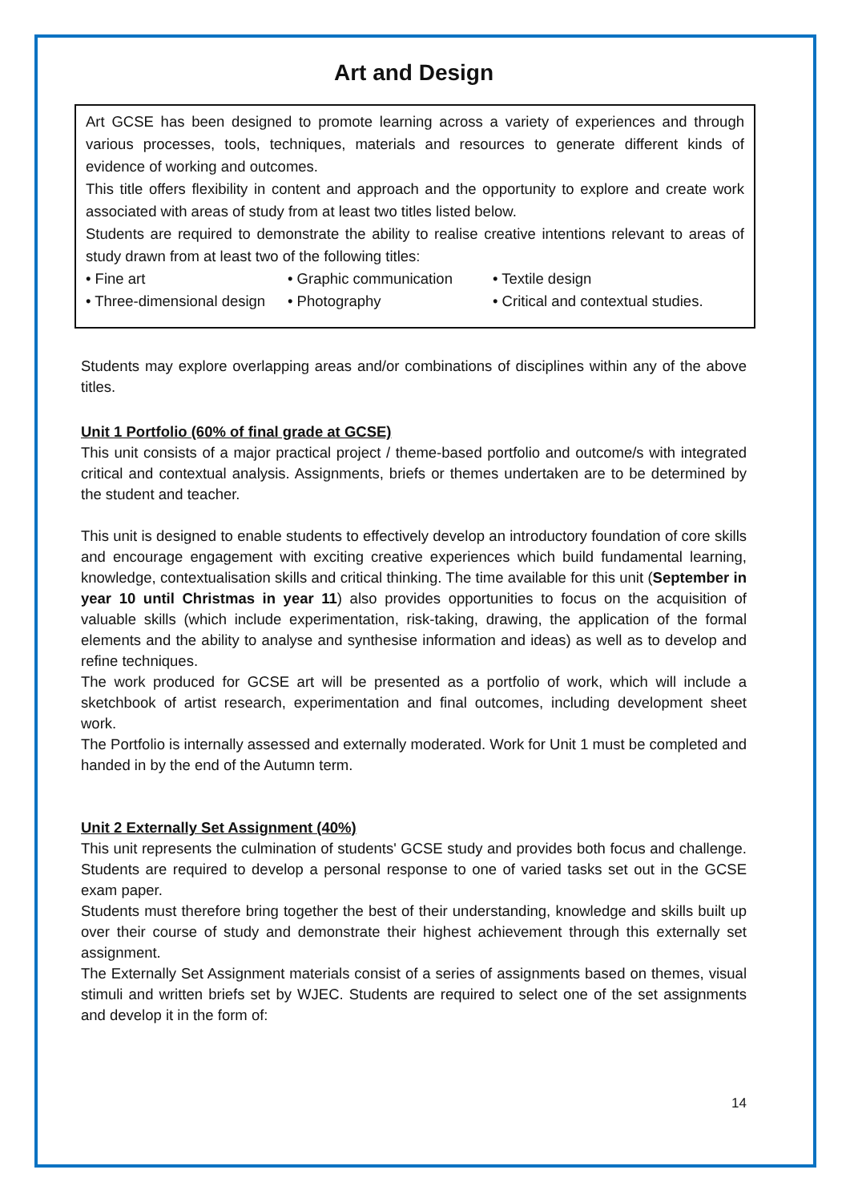Art and Design
Art GCSE has been designed to promote learning across a variety of experiences and through various processes, tools, techniques, materials and resources to generate different kinds of evidence of working and outcomes.
This title offers flexibility in content and approach and the opportunity to explore and create work associated with areas of study from at least two titles listed below.
Students are required to demonstrate the ability to realise creative intentions relevant to areas of study drawn from at least two of the following titles:
• Fine art
• Graphic communication
• Textile design
• Three-dimensional design
• Photography
• Critical and contextual studies.
Students may explore overlapping areas and/or combinations of disciplines within any of the above titles.
Unit 1 Portfolio (60% of final grade at GCSE)
This unit consists of a major practical project / theme-based portfolio and outcome/s with integrated critical and contextual analysis. Assignments, briefs or themes undertaken are to be determined by the student and teacher.
This unit is designed to enable students to effectively develop an introductory foundation of core skills and encourage engagement with exciting creative experiences which build fundamental learning, knowledge, contextualisation skills and critical thinking. The time available for this unit (September in year 10 until Christmas in year 11) also provides opportunities to focus on the acquisition of valuable skills (which include experimentation, risk-taking, drawing, the application of the formal elements and the ability to analyse and synthesise information and ideas) as well as to develop and refine techniques.
The work produced for GCSE art will be presented as a portfolio of work, which will include a sketchbook of artist research, experimentation and final outcomes, including development sheet work.
The Portfolio is internally assessed and externally moderated. Work for Unit 1 must be completed and handed in by the end of the Autumn term.
Unit 2 Externally Set Assignment (40%)
This unit represents the culmination of students' GCSE study and provides both focus and challenge. Students are required to develop a personal response to one of varied tasks set out in the GCSE exam paper.
Students must therefore bring together the best of their understanding, knowledge and skills built up over their course of study and demonstrate their highest achievement through this externally set assignment.
The Externally Set Assignment materials consist of a series of assignments based on themes, visual stimuli and written briefs set by WJEC. Students are required to select one of the set assignments and develop it in the form of:
14